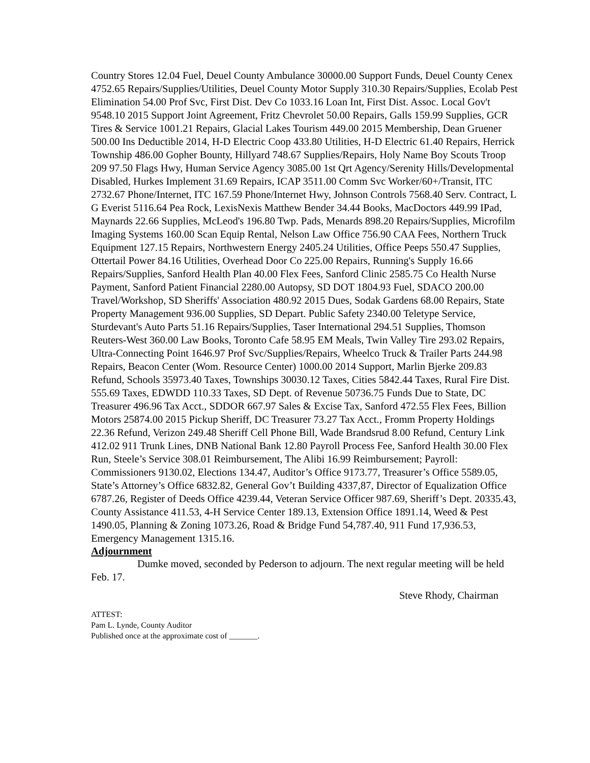Country Stores 12.04 Fuel, Deuel County Ambulance 30000.00 Support Funds, Deuel County Cenex 4752.65 Repairs/Supplies/Utilities, Deuel County Motor Supply 310.30 Repairs/Supplies, Ecolab Pest Elimination 54.00 Prof Svc, First Dist. Dev Co 1033.16 Loan Int, First Dist. Assoc. Local Gov't 9548.10 2015 Support Joint Agreement, Fritz Chevrolet 50.00 Repairs, Galls 159.99 Supplies, GCR Tires & Service 1001.21 Repairs, Glacial Lakes Tourism 449.00 2015 Membership, Dean Gruener 500.00 Ins Deductible 2014, H-D Electric Coop 433.80 Utilities, H-D Electric 61.40 Repairs, Herrick Township 486.00 Gopher Bounty, Hillyard 748.67 Supplies/Repairs, Holy Name Boy Scouts Troop 209 97.50 Flags Hwy, Human Service Agency 3085.00 1st Qrt Agency/Serenity Hills/Developmental Disabled, Hurkes Implement 31.69 Repairs, ICAP 3511.00 Comm Svc Worker/60+/Transit, ITC 2732.67 Phone/Internet, ITC 167.59 Phone/Internet Hwy, Johnson Controls 7568.40 Serv. Contract, L G Everist 5116.64 Pea Rock, LexisNexis Matthew Bender 34.44 Books, MacDoctors 449.99 IPad, Maynards 22.66 Supplies, McLeod's 196.80 Twp. Pads, Menards 898.20 Repairs/Supplies, Microfilm Imaging Systems 160.00 Scan Equip Rental, Nelson Law Office 756.90 CAA Fees, Northern Truck Equipment 127.15 Repairs, Northwestern Energy 2405.24 Utilities, Office Peeps 550.47 Supplies, Ottertail Power 84.16 Utilities, Overhead Door Co 225.00 Repairs, Running's Supply 16.66 Repairs/Supplies, Sanford Health Plan 40.00 Flex Fees, Sanford Clinic 2585.75 Co Health Nurse Payment, Sanford Patient Financial 2280.00 Autopsy, SD DOT 1804.93 Fuel, SDACO 200.00 Travel/Workshop, SD Sheriffs' Association 480.92 2015 Dues, Sodak Gardens 68.00 Repairs, State Property Management 936.00 Supplies, SD Depart. Public Safety 2340.00 Teletype Service, Sturdevant's Auto Parts 51.16 Repairs/Supplies, Taser International 294.51 Supplies, Thomson Reuters-West 360.00 Law Books, Toronto Cafe 58.95 EM Meals, Twin Valley Tire 293.02 Repairs, Ultra-Connecting Point 1646.97 Prof Svc/Supplies/Repairs, Wheelco Truck & Trailer Parts 244.98 Repairs, Beacon Center (Wom. Resource Center) 1000.00 2014 Support, Marlin Bjerke 209.83 Refund, Schools 35973.40 Taxes, Townships 30030.12 Taxes, Cities 5842.44 Taxes, Rural Fire Dist. 555.69 Taxes, EDWDD 110.33 Taxes, SD Dept. of Revenue 50736.75 Funds Due to State, DC Treasurer 496.96 Tax Acct., SDDOR 667.97 Sales & Excise Tax, Sanford 472.55 Flex Fees, Billion Motors 25874.00 2015 Pickup Sheriff, DC Treasurer 73.27 Tax Acct., Fromm Property Holdings 22.36 Refund, Verizon 249.48 Sheriff Cell Phone Bill, Wade Brandsrud 8.00 Refund, Century Link 412.02 911 Trunk Lines, DNB National Bank 12.80 Payroll Process Fee, Sanford Health 30.00 Flex Run, Steele’s Service 308.01 Reimbursement, The Alibi 16.99 Reimbursement; Payroll: Commissioners 9130.02, Elections 134.47, Auditor’s Office 9173.77, Treasurer’s Office 5589.05, State’s Attorney’s Office 6832.82, General Gov’t Building 4337,87, Director of Equalization Office 6787.26, Register of Deeds Office 4239.44, Veteran Service Officer 987.69, Sheriff’s Dept. 20335.43, County Assistance 411.53, 4-H Service Center 189.13, Extension Office 1891.14, Weed & Pest 1490.05, Planning & Zoning 1073.26, Road & Bridge Fund 54,787.40, 911 Fund 17,936.53, Emergency Management 1315.16.
Adjournment
Dumke moved, seconded by Pederson to adjourn. The next regular meeting will be held Feb. 17.
Steve Rhody, Chairman
ATTEST:
Pam L. Lynde, County Auditor
Published once at the approximate cost of _______.